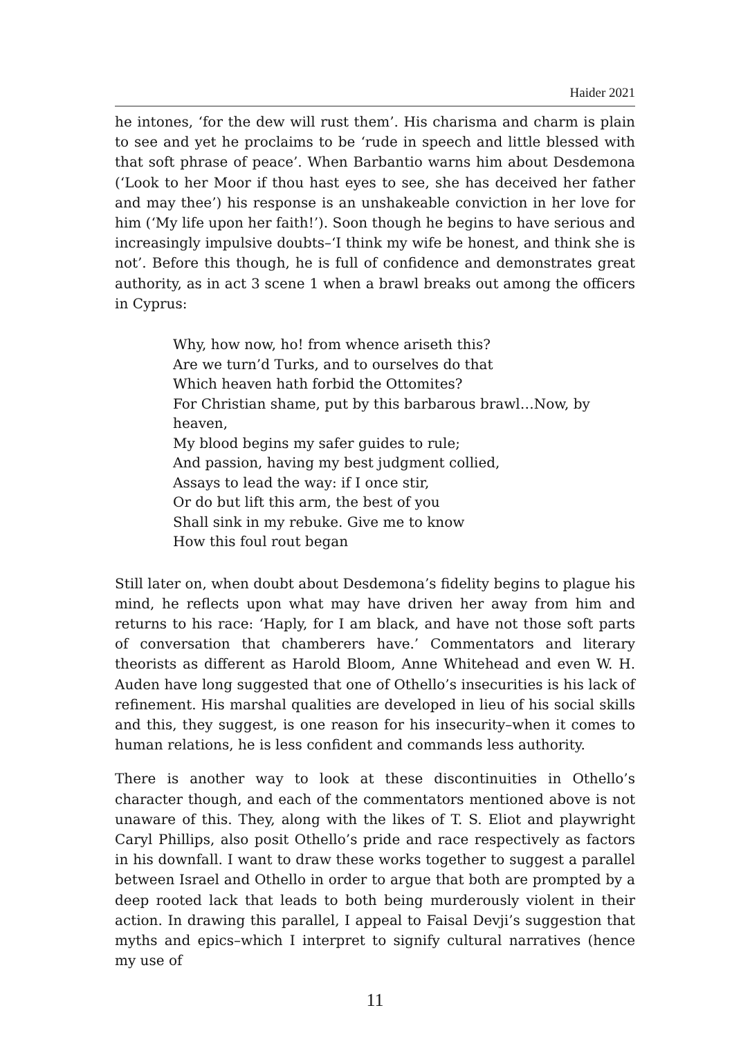Haider 2021
he intones, ‘for the dew will rust them’. His charisma and charm is plain to see and yet he proclaims to be ‘rude in speech and little blessed with that soft phrase of peace’. When Barbantio warns him about Desdemona (‘Look to her Moor if thou hast eyes to see, she has deceived her father and may thee’) his response is an unshakeable conviction in her love for him (‘My life upon her faith!’). Soon though he begins to have serious and increasingly impulsive doubts–‘I think my wife be honest, and think she is not’. Before this though, he is full of confidence and demonstrates great authority, as in act 3 scene 1 when a brawl breaks out among the officers in Cyprus:
Why, how now, ho! from whence ariseth this?
Are we turn’d Turks, and to ourselves do that
Which heaven hath forbid the Ottomites?
For Christian shame, put by this barbarous brawl…Now, by heaven,
My blood begins my safer guides to rule;
And passion, having my best judgment collied,
Assays to lead the way: if I once stir,
Or do but lift this arm, the best of you
Shall sink in my rebuke. Give me to know
How this foul rout began
Still later on, when doubt about Desdemona’s fidelity begins to plague his mind, he reflects upon what may have driven her away from him and returns to his race: ‘Haply, for I am black, and have not those soft parts of conversation that chamberers have.’ Commentators and literary theorists as different as Harold Bloom, Anne Whitehead and even W. H. Auden have long suggested that one of Othello’s insecurities is his lack of refinement. His marshal qualities are developed in lieu of his social skills and this, they suggest, is one reason for his insecurity–when it comes to human relations, he is less confident and commands less authority.
There is another way to look at these discontinuities in Othello’s character though, and each of the commentators mentioned above is not unaware of this. They, along with the likes of T. S. Eliot and playwright Caryl Phillips, also posit Othello’s pride and race respectively as factors in his downfall. I want to draw these works together to suggest a parallel between Israel and Othello in order to argue that both are prompted by a deep rooted lack that leads to both being murderously violent in their action. In drawing this parallel, I appeal to Faisal Devji’s suggestion that myths and epics–which I interpret to signify cultural narratives (hence my use of
11